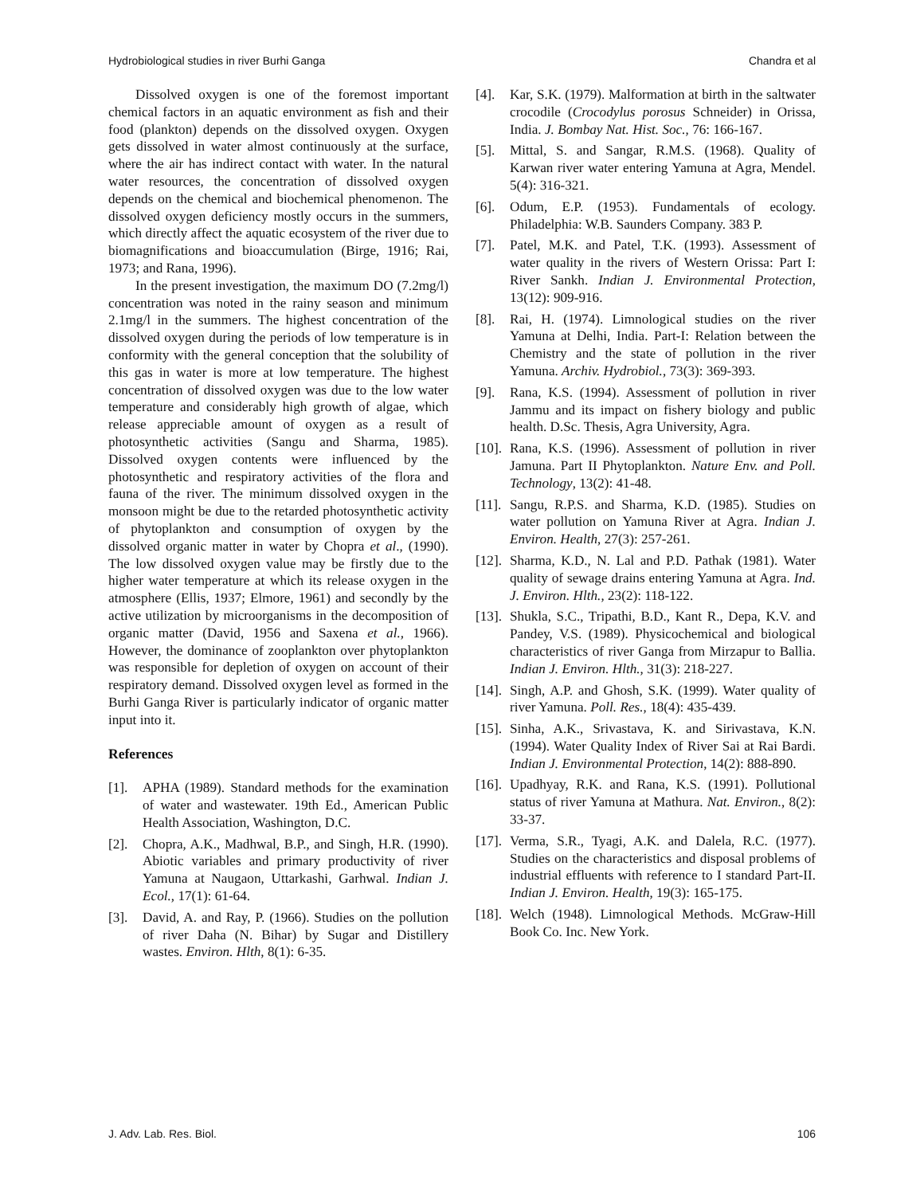Hydrobiological studies in river Burhi Ganga Chandra et al
Dissolved oxygen is one of the foremost important chemical factors in an aquatic environment as fish and their food (plankton) depends on the dissolved oxygen. Oxygen gets dissolved in water almost continuously at the surface, where the air has indirect contact with water. In the natural water resources, the concentration of dissolved oxygen depends on the chemical and biochemical phenomenon. The dissolved oxygen deficiency mostly occurs in the summers, which directly affect the aquatic ecosystem of the river due to biomagnifications and bioaccumulation (Birge, 1916; Rai, 1973; and Rana, 1996).
In the present investigation, the maximum DO (7.2mg/l) concentration was noted in the rainy season and minimum 2.1mg/l in the summers. The highest concentration of the dissolved oxygen during the periods of low temperature is in conformity with the general conception that the solubility of this gas in water is more at low temperature. The highest concentration of dissolved oxygen was due to the low water temperature and considerably high growth of algae, which release appreciable amount of oxygen as a result of photosynthetic activities (Sangu and Sharma, 1985). Dissolved oxygen contents were influenced by the photosynthetic and respiratory activities of the flora and fauna of the river. The minimum dissolved oxygen in the monsoon might be due to the retarded photosynthetic activity of phytoplankton and consumption of oxygen by the dissolved organic matter in water by Chopra et al., (1990). The low dissolved oxygen value may be firstly due to the higher water temperature at which its release oxygen in the atmosphere (Ellis, 1937; Elmore, 1961) and secondly by the active utilization by microorganisms in the decomposition of organic matter (David, 1956 and Saxena et al., 1966). However, the dominance of zooplankton over phytoplankton was responsible for depletion of oxygen on account of their respiratory demand. Dissolved oxygen level as formed in the Burhi Ganga River is particularly indicator of organic matter input into it.
References
[1]. APHA (1989). Standard methods for the examination of water and wastewater. 19th Ed., American Public Health Association, Washington, D.C.
[2]. Chopra, A.K., Madhwal, B.P., and Singh, H.R. (1990). Abiotic variables and primary productivity of river Yamuna at Naugaon, Uttarkashi, Garhwal. Indian J. Ecol., 17(1): 61-64.
[3]. David, A. and Ray, P. (1966). Studies on the pollution of river Daha (N. Bihar) by Sugar and Distillery wastes. Environ. Hlth, 8(1): 6-35.
[4]. Kar, S.K. (1979). Malformation at birth in the saltwater crocodile (Crocodylus porosus Schneider) in Orissa, India. J. Bombay Nat. Hist. Soc., 76: 166-167.
[5]. Mittal, S. and Sangar, R.M.S. (1968). Quality of Karwan river water entering Yamuna at Agra, Mendel. 5(4): 316-321.
[6]. Odum, E.P. (1953). Fundamentals of ecology. Philadelphia: W.B. Saunders Company. 383 P.
[7]. Patel, M.K. and Patel, T.K. (1993). Assessment of water quality in the rivers of Western Orissa: Part I: River Sankh. Indian J. Environmental Protection, 13(12): 909-916.
[8]. Rai, H. (1974). Limnological studies on the river Yamuna at Delhi, India. Part-I: Relation between the Chemistry and the state of pollution in the river Yamuna. Archiv. Hydrobiol., 73(3): 369-393.
[9]. Rana, K.S. (1994). Assessment of pollution in river Jammu and its impact on fishery biology and public health. D.Sc. Thesis, Agra University, Agra.
[10]. Rana, K.S. (1996). Assessment of pollution in river Jamuna. Part II Phytoplankton. Nature Env. and Poll. Technology, 13(2): 41-48.
[11]. Sangu, R.P.S. and Sharma, K.D. (1985). Studies on water pollution on Yamuna River at Agra. Indian J. Environ. Health, 27(3): 257-261.
[12]. Sharma, K.D., N. Lal and P.D. Pathak (1981). Water quality of sewage drains entering Yamuna at Agra. Ind. J. Environ. Hlth., 23(2): 118-122.
[13]. Shukla, S.C., Tripathi, B.D., Kant R., Depa, K.V. and Pandey, V.S. (1989). Physicochemical and biological characteristics of river Ganga from Mirzapur to Ballia. Indian J. Environ. Hlth., 31(3): 218-227.
[14]. Singh, A.P. and Ghosh, S.K. (1999). Water quality of river Yamuna. Poll. Res., 18(4): 435-439.
[15]. Sinha, A.K., Srivastava, K. and Sirivastava, K.N. (1994). Water Quality Index of River Sai at Rai Bardi. Indian J. Environmental Protection, 14(2): 888-890.
[16]. Upadhyay, R.K. and Rana, K.S. (1991). Pollutional status of river Yamuna at Mathura. Nat. Environ., 8(2): 33-37.
[17]. Verma, S.R., Tyagi, A.K. and Dalela, R.C. (1977). Studies on the characteristics and disposal problems of industrial effluents with reference to I standard Part-II. Indian J. Environ. Health, 19(3): 165-175.
[18]. Welch (1948). Limnological Methods. McGraw-Hill Book Co. Inc. New York.
J. Adv. Lab. Res. Biol. 106